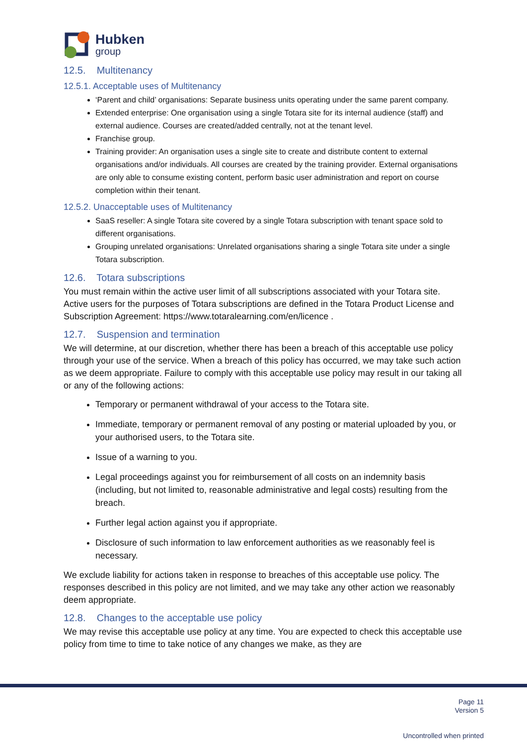Hubken
group
12.5. Multitenancy
12.5.1. Acceptable uses of Multitenancy
‘Parent and child’ organisations: Separate business units operating under the same parent company.
Extended enterprise: One organisation using a single Totara site for its internal audience (staff) and external audience. Courses are created/added centrally, not at the tenant level.
Franchise group.
Training provider: An organisation uses a single site to create and distribute content to external organisations and/or individuals. All courses are created by the training provider. External organisations are only able to consume existing content, perform basic user administration and report on course completion within their tenant.
12.5.2. Unacceptable uses of Multitenancy
SaaS reseller: A single Totara site covered by a single Totara subscription with tenant space sold to different organisations.
Grouping unrelated organisations: Unrelated organisations sharing a single Totara site under a single Totara subscription.
12.6. Totara subscriptions
You must remain within the active user limit of all subscriptions associated with your Totara site. Active users for the purposes of Totara subscriptions are defined in the Totara Product License and Subscription Agreement: https://www.totaralearning.com/en/licence .
12.7. Suspension and termination
We will determine, at our discretion, whether there has been a breach of this acceptable use policy through your use of the service. When a breach of this policy has occurred, we may take such action as we deem appropriate. Failure to comply with this acceptable use policy may result in our taking all or any of the following actions:
Temporary or permanent withdrawal of your access to the Totara site.
Immediate, temporary or permanent removal of any posting or material uploaded by you, or your authorised users, to the Totara site.
Issue of a warning to you.
Legal proceedings against you for reimbursement of all costs on an indemnity basis (including, but not limited to, reasonable administrative and legal costs) resulting from the breach.
Further legal action against you if appropriate.
Disclosure of such information to law enforcement authorities as we reasonably feel is necessary.
We exclude liability for actions taken in response to breaches of this acceptable use policy. The responses described in this policy are not limited, and we may take any other action we reasonably deem appropriate.
12.8. Changes to the acceptable use policy
We may revise this acceptable use policy at any time. You are expected to check this acceptable use policy from time to time to take notice of any changes we make, as they are
Page 11
Version 5
Uncontrolled when printed